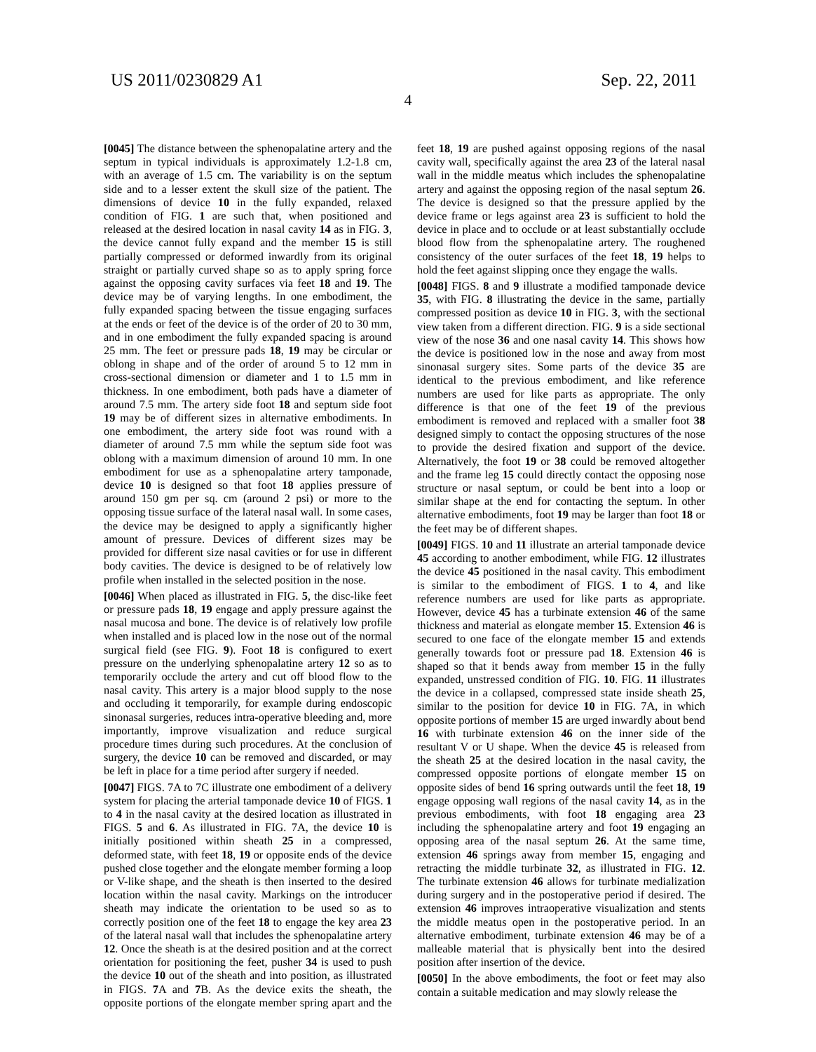US 2011/0230829 A1 Sep. 22, 2011
4
[0045] The distance between the sphenopalatine artery and the septum in typical individuals is approximately 1.2-1.8 cm, with an average of 1.5 cm. The variability is on the septum side and to a lesser extent the skull size of the patient. The dimensions of device 10 in the fully expanded, relaxed condition of FIG. 1 are such that, when positioned and released at the desired location in nasal cavity 14 as in FIG. 3, the device cannot fully expand and the member 15 is still partially compressed or deformed inwardly from its original straight or partially curved shape so as to apply spring force against the opposing cavity surfaces via feet 18 and 19. The device may be of varying lengths. In one embodiment, the fully expanded spacing between the tissue engaging surfaces at the ends or feet of the device is of the order of 20 to 30 mm, and in one embodiment the fully expanded spacing is around 25 mm. The feet or pressure pads 18, 19 may be circular or oblong in shape and of the order of around 5 to 12 mm in cross-sectional dimension or diameter and 1 to 1.5 mm in thickness. In one embodiment, both pads have a diameter of around 7.5 mm. The artery side foot 18 and septum side foot 19 may be of different sizes in alternative embodiments. In one embodiment, the artery side foot was round with a diameter of around 7.5 mm while the septum side foot was oblong with a maximum dimension of around 10 mm. In one embodiment for use as a sphenopalatine artery tamponade, device 10 is designed so that foot 18 applies pressure of around 150 gm per sq. cm (around 2 psi) or more to the opposing tissue surface of the lateral nasal wall. In some cases, the device may be designed to apply a significantly higher amount of pressure. Devices of different sizes may be provided for different size nasal cavities or for use in different body cavities. The device is designed to be of relatively low profile when installed in the selected position in the nose.
[0046] When placed as illustrated in FIG. 5, the disc-like feet or pressure pads 18, 19 engage and apply pressure against the nasal mucosa and bone. The device is of relatively low profile when installed and is placed low in the nose out of the normal surgical field (see FIG. 9). Foot 18 is configured to exert pressure on the underlying sphenopalatine artery 12 so as to temporarily occlude the artery and cut off blood flow to the nasal cavity. This artery is a major blood supply to the nose and occluding it temporarily, for example during endoscopic sinonasal surgeries, reduces intra-operative bleeding and, more importantly, improve visualization and reduce surgical procedure times during such procedures. At the conclusion of surgery, the device 10 can be removed and discarded, or may be left in place for a time period after surgery if needed.
[0047] FIGS. 7A to 7C illustrate one embodiment of a delivery system for placing the arterial tamponade device 10 of FIGS. 1 to 4 in the nasal cavity at the desired location as illustrated in FIGS. 5 and 6. As illustrated in FIG. 7A, the device 10 is initially positioned within sheath 25 in a compressed, deformed state, with feet 18, 19 or opposite ends of the device pushed close together and the elongate member forming a loop or V-like shape, and the sheath is then inserted to the desired location within the nasal cavity. Markings on the introducer sheath may indicate the orientation to be used so as to correctly position one of the feet 18 to engage the key area 23 of the lateral nasal wall that includes the sphenopalatine artery 12. Once the sheath is at the desired position and at the correct orientation for positioning the feet, pusher 34 is used to push the device 10 out of the sheath and into position, as illustrated in FIGS. 7 A and 7 B. As the device exits the sheath, the opposite portions of the elongate member spring apart and the feet 18, 19 are pushed against opposing regions of the nasal cavity wall, specifically against the area 23 of the lateral nasal wall in the middle meatus which includes the sphenopalatine artery and against the opposing region of the nasal septum 26. The device is designed so that the pressure applied by the device frame or legs against area 23 is sufficient to hold the device in place and to occlude or at least substantially occlude blood flow from the sphenopalatine artery. The roughened consistency of the outer surfaces of the feet 18, 19 helps to hold the feet against slipping once they engage the walls.
[0048] FIGS. 8 and 9 illustrate a modified tamponade device 35, with FIG. 8 illustrating the device in the same, partially compressed position as device 10 in FIG. 3, with the sectional view taken from a different direction. FIG. 9 is a side sectional view of the nose 36 and one nasal cavity 14. This shows how the device is positioned low in the nose and away from most sinonasal surgery sites. Some parts of the device 35 are identical to the previous embodiment, and like reference numbers are used for like parts as appropriate. The only difference is that one of the feet 19 of the previous embodiment is removed and replaced with a smaller foot 38 designed simply to contact the opposing structures of the nose to provide the desired fixation and support of the device. Alternatively, the foot 19 or 38 could be removed altogether and the frame leg 15 could directly contact the opposing nose structure or nasal septum, or could be bent into a loop or similar shape at the end for contacting the septum. In other alternative embodiments, foot 19 may be larger than foot 18 or the feet may be of different shapes.
[0049] FIGS. 10 and 11 illustrate an arterial tamponade device 45 according to another embodiment, while FIG. 12 illustrates the device 45 positioned in the nasal cavity. This embodiment is similar to the embodiment of FIGS. 1 to 4, and like reference numbers are used for like parts as appropriate. However, device 45 has a turbinate extension 46 of the same thickness and material as elongate member 15. Extension 46 is secured to one face of the elongate member 15 and extends generally towards foot or pressure pad 18. Extension 46 is shaped so that it bends away from member 15 in the fully expanded, unstressed condition of FIG. 10. FIG. 11 illustrates the device in a collapsed, compressed state inside sheath 25, similar to the position for device 10 in FIG. 7A, in which opposite portions of member 15 are urged inwardly about bend 16 with turbinate extension 46 on the inner side of the resultant V or U shape. When the device 45 is released from the sheath 25 at the desired location in the nasal cavity, the compressed opposite portions of elongate member 15 on opposite sides of bend 16 spring outwards until the feet 18, 19 engage opposing wall regions of the nasal cavity 14, as in the previous embodiments, with foot 18 engaging area 23 including the sphenopalatine artery and foot 19 engaging an opposing area of the nasal septum 26. At the same time, extension 46 springs away from member 15, engaging and retracting the middle turbinate 32, as illustrated in FIG. 12. The turbinate extension 46 allows for turbinate medialization during surgery and in the postoperative period if desired. The extension 46 improves intraoperative visualization and stents the middle meatus open in the postoperative period. In an alternative embodiment, turbinate extension 46 may be of a malleable material that is physically bent into the desired position after insertion of the device.
[0050] In the above embodiments, the foot or feet may also contain a suitable medication and may slowly release the